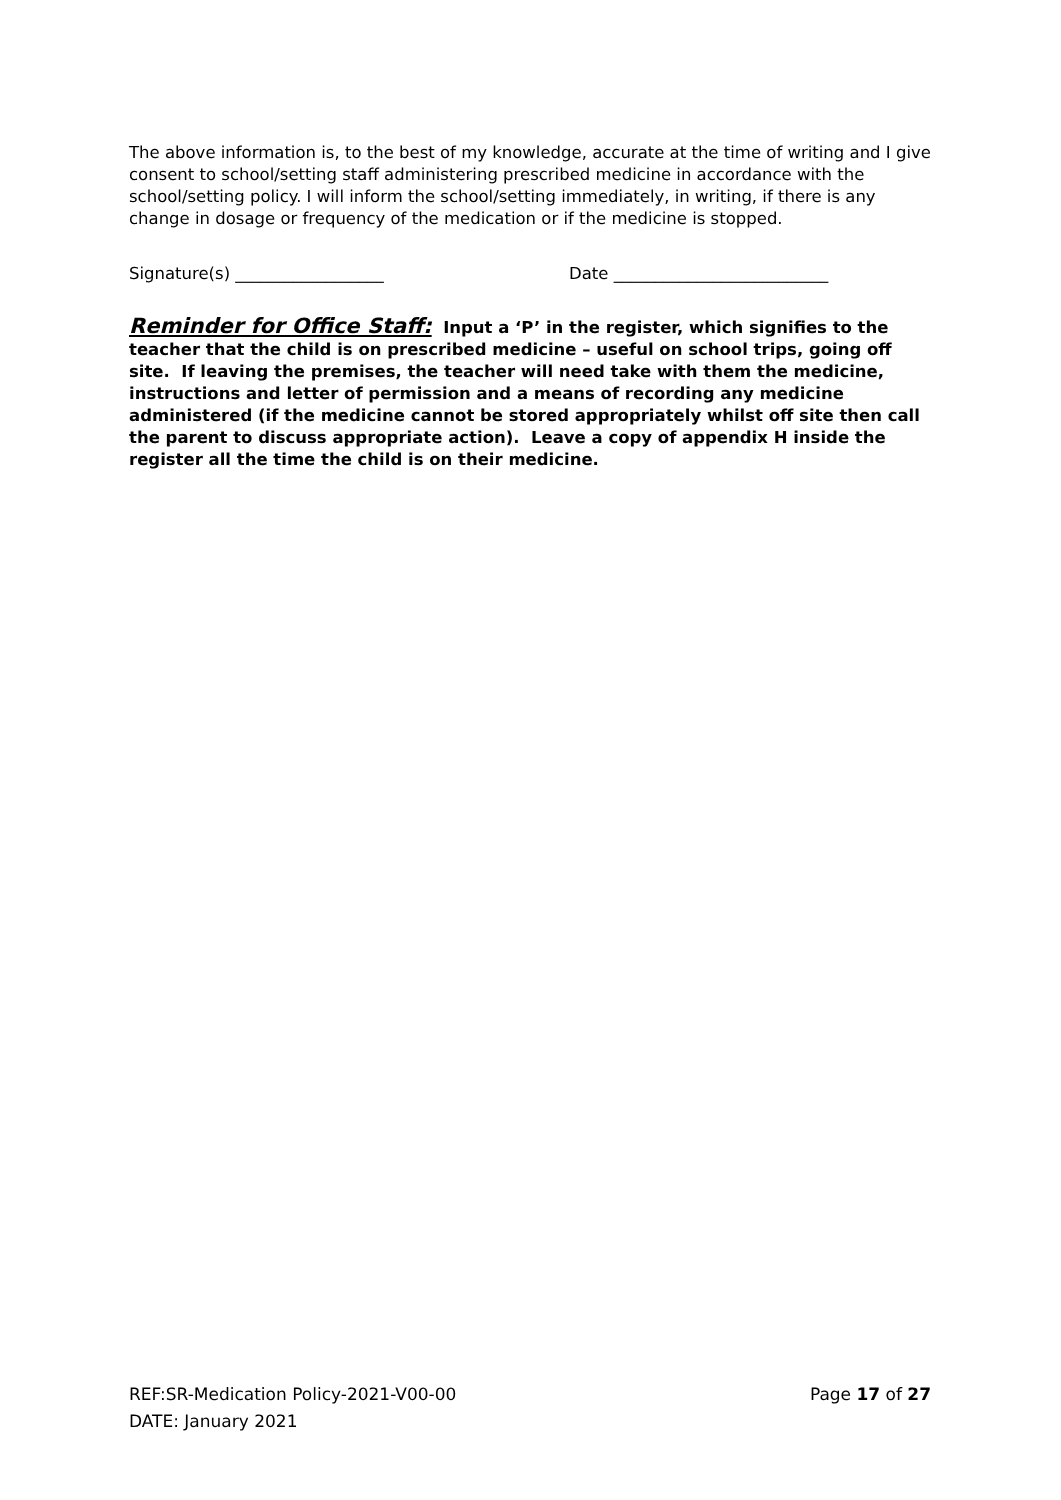The above information is, to the best of my knowledge, accurate at the time of writing and I give consent to school/setting staff administering prescribed medicine in accordance with the school/setting policy. I will inform the school/setting immediately, in writing, if there is any change in dosage or frequency of the medication or if the medicine is stopped.
Signature(s) __________________ Date __________________________
Reminder for Office Staff: Input a ‘P’ in the register, which signifies to the teacher that the child is on prescribed medicine – useful on school trips, going off site. If leaving the premises, the teacher will need take with them the medicine, instructions and letter of permission and a means of recording any medicine administered (if the medicine cannot be stored appropriately whilst off site then call the parent to discuss appropriate action). Leave a copy of appendix H inside the register all the time the child is on their medicine.
REF:SR-Medication Policy-2021-V00-00
DATE: January 2021
Page 17 of 27